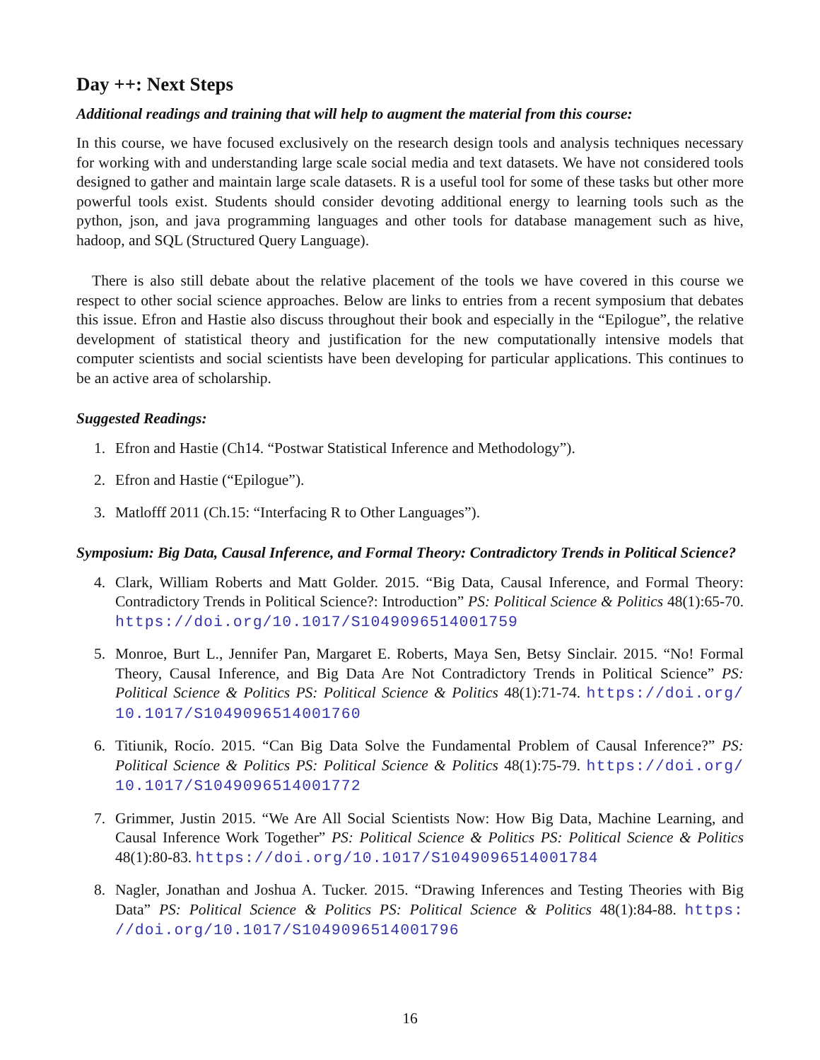Day ++: Next Steps
Additional readings and training that will help to augment the material from this course:
In this course, we have focused exclusively on the research design tools and analysis techniques necessary for working with and understanding large scale social media and text datasets. We have not considered tools designed to gather and maintain large scale datasets. R is a useful tool for some of these tasks but other more powerful tools exist. Students should consider devoting additional energy to learning tools such as the python, json, and java programming languages and other tools for database management such as hive, hadoop, and SQL (Structured Query Language).
There is also still debate about the relative placement of the tools we have covered in this course we respect to other social science approaches. Below are links to entries from a recent symposium that debates this issue. Efron and Hastie also discuss throughout their book and especially in the “Epilogue”, the relative development of statistical theory and justification for the new computationally intensive models that computer scientists and social scientists have been developing for particular applications. This continues to be an active area of scholarship.
Suggested Readings:
1. Efron and Hastie (Ch14. “Postwar Statistical Inference and Methodology”).
2. Efron and Hastie (“Epilogue”).
3. Matlofff 2011 (Ch.15: “Interfacing R to Other Languages”).
Symposium: Big Data, Causal Inference, and Formal Theory: Contradictory Trends in Political Science?
4. Clark, William Roberts and Matt Golder. 2015. “Big Data, Causal Inference, and Formal Theory: Contradictory Trends in Political Science?: Introduction” PS: Political Science & Politics 48(1):65-70. https://doi.org/10.1017/S1049096514001759
5. Monroe, Burt L., Jennifer Pan, Margaret E. Roberts, Maya Sen, Betsy Sinclair. 2015. “No! Formal Theory, Causal Inference, and Big Data Are Not Contradictory Trends in Political Science” PS: Political Science & Politics PS: Political Science & Politics 48(1):71-74. https://doi.org/ 10.1017/S1049096514001760
6. Titiunik, Rocío. 2015. “Can Big Data Solve the Fundamental Problem of Causal Inference?” PS: Political Science & Politics PS: Political Science & Politics 48(1):75-79. https://doi.org/ 10.1017/S1049096514001772
7. Grimmer, Justin 2015. “We Are All Social Scientists Now: How Big Data, Machine Learning, and Causal Inference Work Together” PS: Political Science & Politics PS: Political Science & Politics 48(1):80-83. https://doi.org/10.1017/S1049096514001784
8. Nagler, Jonathan and Joshua A. Tucker. 2015. “Drawing Inferences and Testing Theories with Big Data” PS: Political Science & Politics PS: Political Science & Politics 48(1):84-88. https: //doi.org/10.1017/S1049096514001796
16